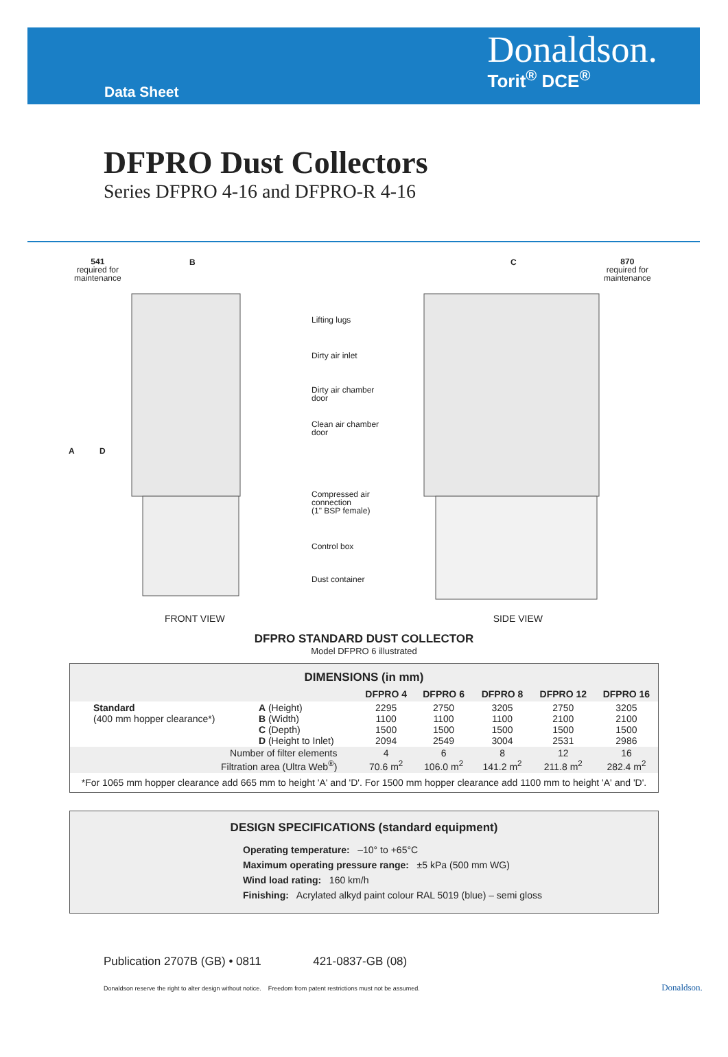Data Sheet
Donaldson.
Torit<sup>®</sup> DCE<sup>®</sup>
DFPRO Dust Collectors
Series DFPRO 4-16 and DFPRO-R 4-16
541
required for
maintenance
B C
870
required for
maintenance
A D
Lifting lugs
Dirty air inlet
Dirty air chamber
door
Clean air chamber
door
Compressed air
connection
(1" BSP female)
Control box
Dust container
FRONT VIEW SIDE VIEW
DFPRO STANDARD DUST COLLECTOR
Model DFPRO 6 illustrated
| DIMENSIONS (in mm) | | | | | | |
| --- | --- | --- | --- | --- | --- | --- |
| | | DFPRO 4 | DFPRO 6 | DFPRO 8 | DFPRO 12 | DFPRO 16 |
| Standard (400 mm hopper clearance*) | A (Height) B (Width) C (Depth) D (Height to Inlet) | 2295 1100 1500 2094 | 2750 1100 1500 2549 | 3205 1100 1500 3004 | 2750 2100 1500 2531 | 3205 2100 1500 2986 |
| Number of filter elements Filtration area (Ultra Web<sup>®</sup>) | | 4 70.6 m<sup>2</sup> | 6 106.0 m<sup>2</sup> | 8 141.2 m<sup>2</sup> | 12 211.8 m<sup>2</sup> | 16 282.4 m<sup>2</sup> |
| *For 1065 mm hopper clearance add 665 mm to height 'A' and 'D'. For 1500 mm hopper clearance add 1100 mm to height 'A' and 'D'. | | | | | | |
DESIGN SPECIFICATIONS (standard equipment)
Operating temperature: –10° to +65°C
Maximum operating pressure range: ±5 kPa (500 mm WG)
Wind load rating: 160 km/h
Finishing: Acrylated alkyd paint colour RAL 5019 (blue) – semi gloss
Publication 2707B (GB) • 0811 421-0837-GB (08)
Donaldson reserve the right to alter design without notice. Freedom from patent restrictions must not be assumed. Donaldson.